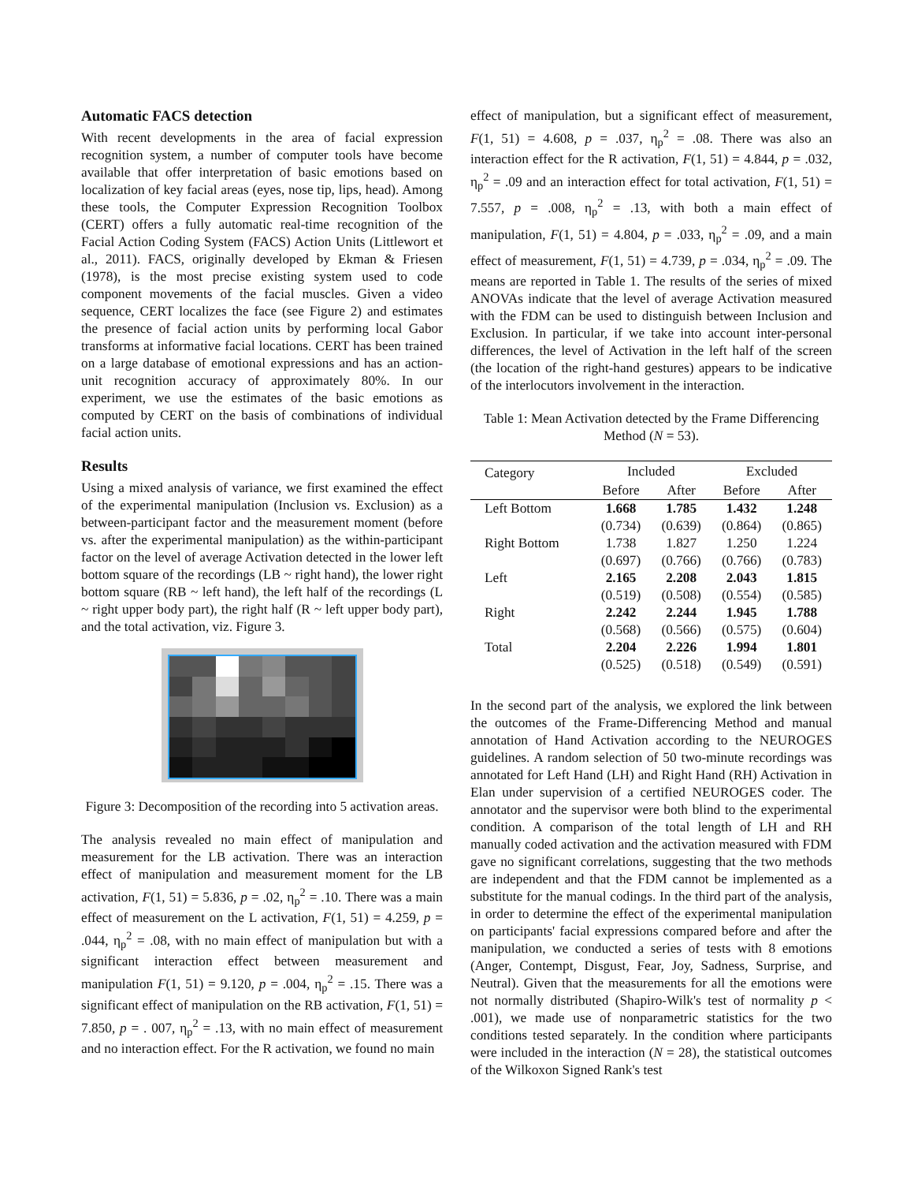Automatic FACS detection
With recent developments in the area of facial expression recognition system, a number of computer tools have become available that offer interpretation of basic emotions based on localization of key facial areas (eyes, nose tip, lips, head). Among these tools, the Computer Expression Recognition Toolbox (CERT) offers a fully automatic real-time recognition of the Facial Action Coding System (FACS) Action Units (Littlewort et al., 2011). FACS, originally developed by Ekman & Friesen (1978), is the most precise existing system used to code component movements of the facial muscles. Given a video sequence, CERT localizes the face (see Figure 2) and estimates the presence of facial action units by performing local Gabor transforms at informative facial locations. CERT has been trained on a large database of emotional expressions and has an action-unit recognition accuracy of approximately 80%. In our experiment, we use the estimates of the basic emotions as computed by CERT on the basis of combinations of individual facial action units.
Results
Using a mixed analysis of variance, we first examined the effect of the experimental manipulation (Inclusion vs. Exclusion) as a between-participant factor and the measurement moment (before vs. after the experimental manipulation) as the within-participant factor on the level of average Activation detected in the lower left bottom square of the recordings (LB ~ right hand), the lower right bottom square (RB ~ left hand), the left half of the recordings (L ~ right upper body part), the right half (R ~ left upper body part), and the total activation, viz. Figure 3.
Figure 3: Decomposition of the recording into 5 activation areas.
The analysis revealed no main effect of manipulation and measurement for the LB activation. There was an interaction effect of manipulation and measurement moment for the LB activation, F(1, 51) = 5.836, p = .02, η<sub>p</sub><sup>2</sup> = .10. There was a main effect of measurement on the L activation, F(1, 51) = 4.259, p = .044, η<sub>p</sub><sup>2</sup> = .08, with no main effect of manipulation but with a significant interaction effect between measurement and manipulation F(1, 51) = 9.120, p = .004, η<sub>p</sub><sup>2</sup> = .15. There was a significant effect of manipulation on the RB activation, F(1, 51) = 7.850, p = . 007, η<sub>p</sub><sup>2</sup> = .13, with no main effect of measurement and no interaction effect. For the R activation, we found no main
effect of manipulation, but a significant effect of measurement, F(1, 51) = 4.608, p = .037, η<sub>p</sub><sup>2</sup> = .08. There was also an interaction effect for the R activation, F(1, 51) = 4.844, p = .032, η<sub>p</sub><sup>2</sup> = .09 and an interaction effect for total activation, F(1, 51) = 7.557, p = .008, η<sub>p</sub><sup>2</sup> = .13, with both a main effect of manipulation, F(1, 51) = 4.804, p = .033, η<sub>p</sub><sup>2</sup> = .09, and a main effect of measurement, F(1, 51) = 4.739, p = .034, η<sub>p</sub><sup>2</sup> = .09. The means are reported in Table 1. The results of the series of mixed ANOVAs indicate that the level of average Activation measured with the FDM can be used to distinguish between Inclusion and Exclusion. In particular, if we take into account inter-personal differences, the level of Activation in the left half of the screen (the location of the right-hand gestures) appears to be indicative of the interlocutors involvement in the interaction.
Table 1: Mean Activation detected by the Frame Differencing Method (N = 53).
| Category | Included | | Excluded | |
| --- | --- | --- | --- | --- |
| | Before | After | Before | After |
| Left Bottom | 1.668 | 1.785 | 1.432 | 1.248 |
| | (0.734) | (0.639) | (0.864) | (0.865) |
| Right Bottom | 1.738 | 1.827 | 1.250 | 1.224 |
| | (0.697) | (0.766) | (0.766) | (0.783) |
| Left | 2.165 | 2.208 | 2.043 | 1.815 |
| | (0.519) | (0.508) | (0.554) | (0.585) |
| Right | 2.242 | 2.244 | 1.945 | 1.788 |
| | (0.568) | (0.566) | (0.575) | (0.604) |
| Total | 2.204 | 2.226 | 1.994 | 1.801 |
| | (0.525) | (0.518) | (0.549) | (0.591) |
In the second part of the analysis, we explored the link between the outcomes of the Frame-Differencing Method and manual annotation of Hand Activation according to the NEUROGES guidelines. A random selection of 50 two-minute recordings was annotated for Left Hand (LH) and Right Hand (RH) Activation in Elan under supervision of a certified NEUROGES coder. The annotator and the supervisor were both blind to the experimental condition. A comparison of the total length of LH and RH manually coded activation and the activation measured with FDM gave no significant correlations, suggesting that the two methods are independent and that the FDM cannot be implemented as a substitute for the manual codings. In the third part of the analysis, in order to determine the effect of the experimental manipulation on participants' facial expressions compared before and after the manipulation, we conducted a series of tests with 8 emotions (Anger, Contempt, Disgust, Fear, Joy, Sadness, Surprise, and Neutral). Given that the measurements for all the emotions were not normally distributed (Shapiro-Wilk's test of normality p < .001), we made use of nonparametric statistics for the two conditions tested separately. In the condition where participants were included in the interaction (N = 28), the statistical outcomes of the Wilkoxon Signed Rank's test